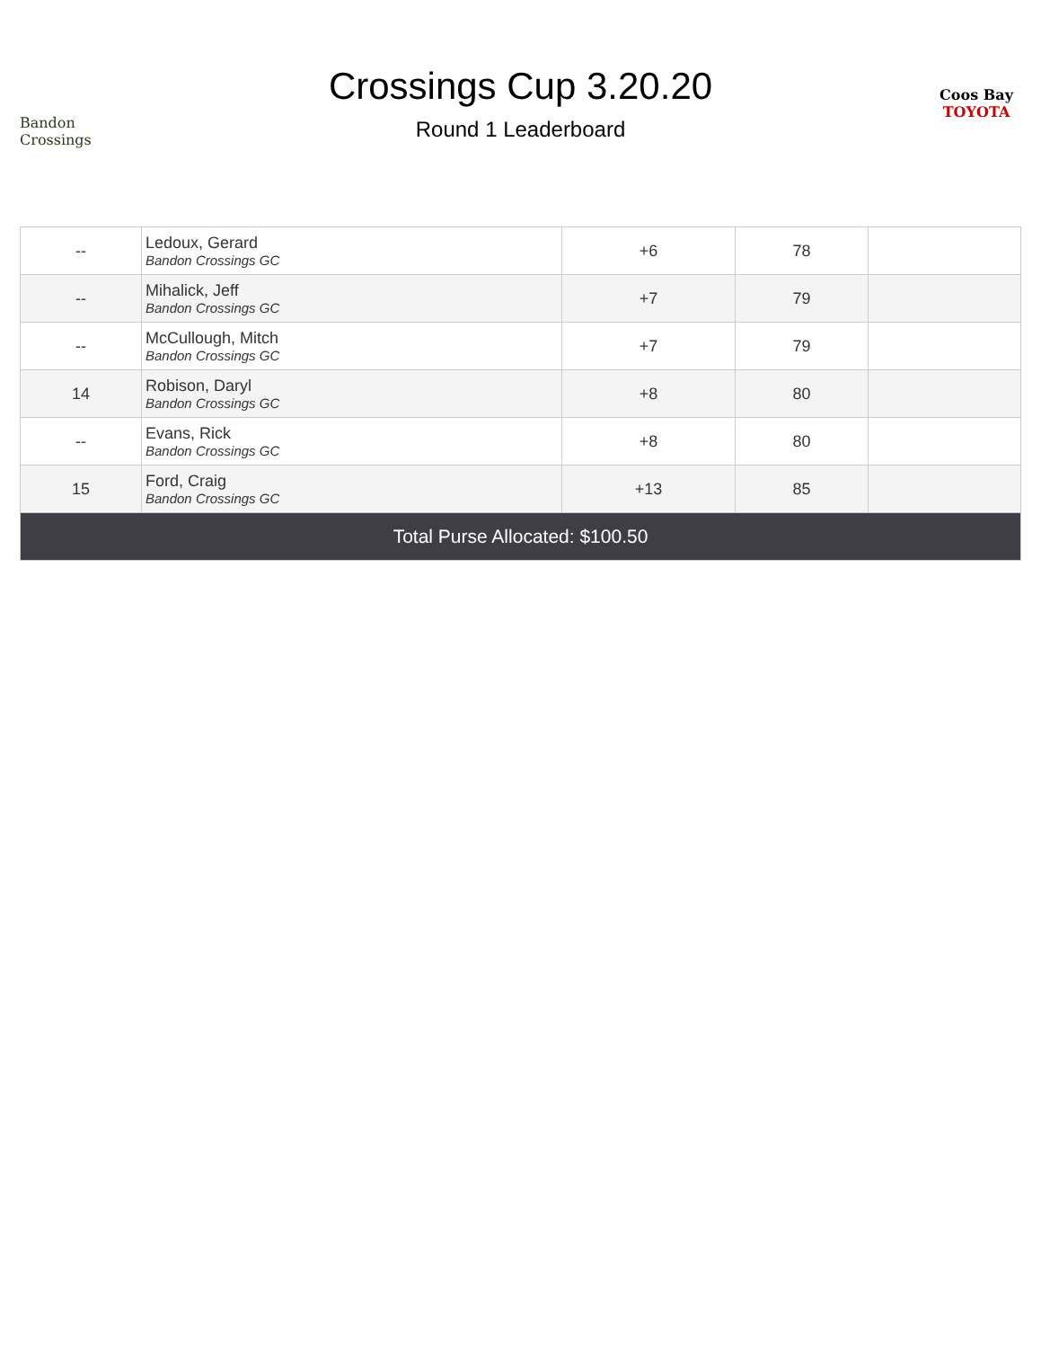Bandon Crossings
Crossings Cup 3.20.20
Round 1 Leaderboard
Coos Bay
TOYOTA
| -- | Ledoux, Gerard Bandon Crossings GC | +6 | 78 | |
| -- | Mihalick, Jeff Bandon Crossings GC | +7 | 79 | |
| -- | McCullough, Mitch Bandon Crossings GC | +7 | 79 | |
| 14 | Robison, Daryl Bandon Crossings GC | +8 | 80 | |
| -- | Evans, Rick Bandon Crossings GC | +8 | 80 | |
| 15 | Ford, Craig Bandon Crossings GC | +13 | 85 | |
| Total Purse Allocated: $100.50 | | | | |